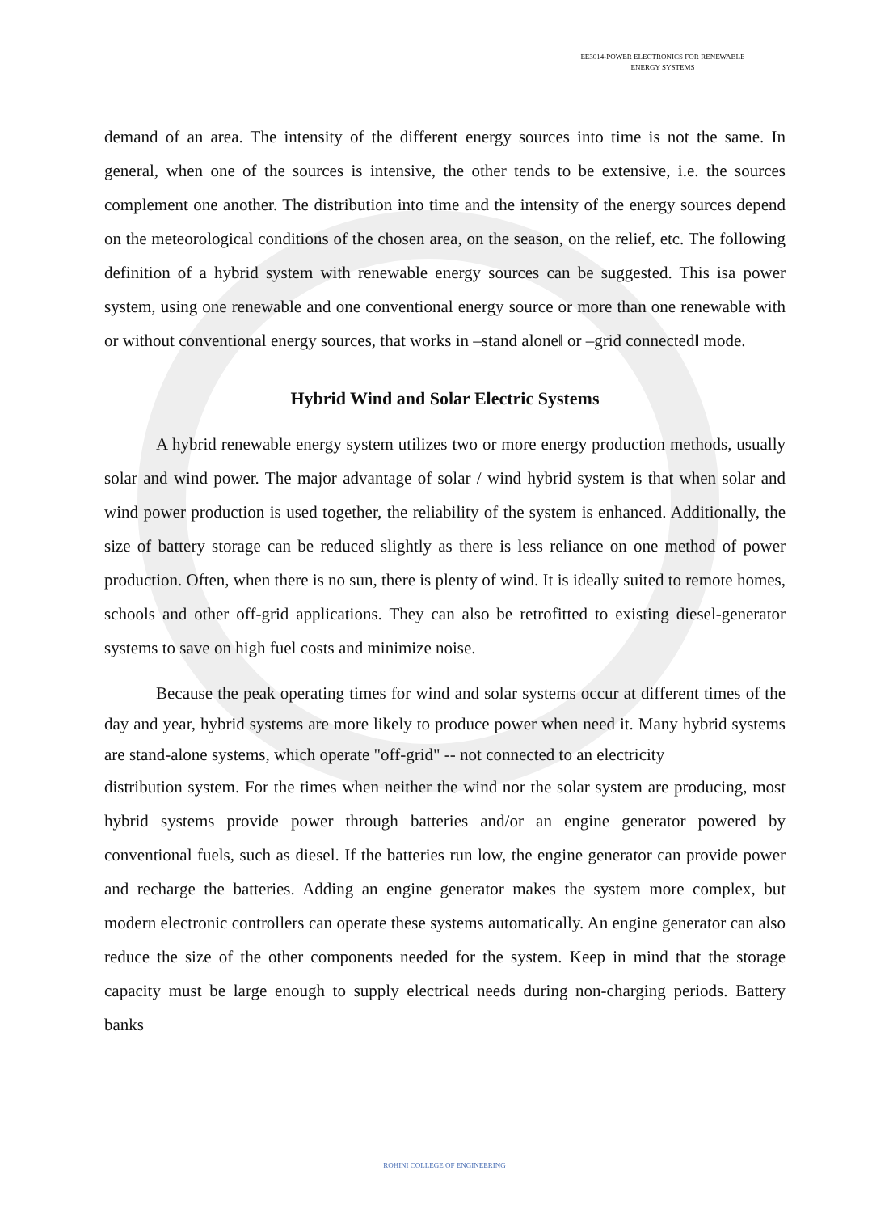EE3014-POWER ELECTRONICS FOR RENEWABLE
ENERGY SYSTEMS
demand of an area. The intensity of the different energy sources into time is not the same. In general, when one of the sources is intensive, the other tends to be extensive, i.e. the sources complement one another. The distribution into time and the intensity of the energy sources depend on the meteorological conditions of the chosen area, on the season, on the relief, etc. The following definition of a hybrid system with renewable energy sources can be suggested. This isa power system, using one renewable and one conventional energy source or more than one renewable with or without conventional energy sources, that works in ‒stand alone‖ or ‒grid connected‖ mode.
Hybrid Wind and Solar Electric Systems
A hybrid renewable energy system utilizes two or more energy production methods, usually solar and wind power. The major advantage of solar / wind hybrid system is that when solar and wind power production is used together, the reliability of the system is enhanced. Additionally, the size of battery storage can be reduced slightly as there is less reliance on one method of power production. Often, when there is no sun, there is plenty of wind. It is ideally suited to remote homes, schools and other off-grid applications. They can also be retrofitted to existing diesel-generator systems to save on high fuel costs and minimize noise.
Because the peak operating times for wind and solar systems occur at different times of the day and year, hybrid systems are more likely to produce power when need it. Many hybrid systems are stand-alone systems, which operate "off-grid" -- not connected to an electricity
distribution system. For the times when neither the wind nor the solar system are producing, most hybrid systems provide power through batteries and/or an engine generator powered by conventional fuels, such as diesel. If the batteries run low, the engine generator can provide power and recharge the batteries. Adding an engine generator makes the system more complex, but modern electronic controllers can operate these systems automatically. An engine generator can also reduce the size of the other components needed for the system. Keep in mind that the storage capacity must be large enough to supply electrical needs during non-charging periods. Battery banks
ROHINI COLLEGE OF ENGINEERING